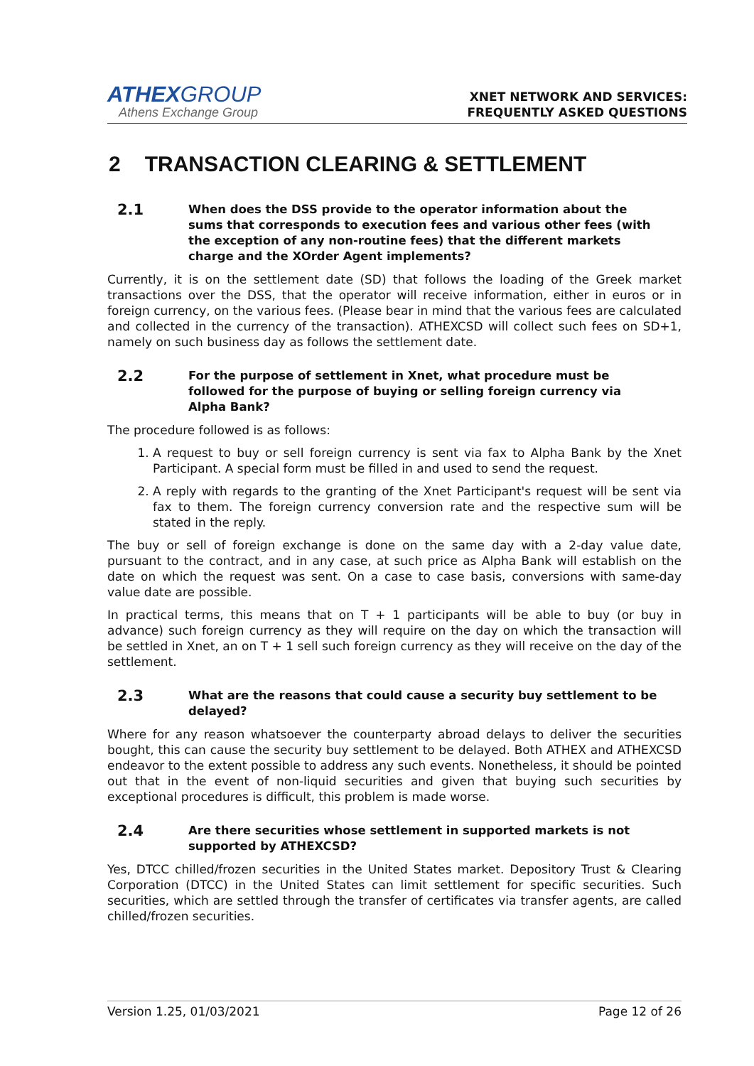ATHEXGROUP
Athens Exchange Group
XNET NETWORK AND SERVICES:
FREQUENTLY ASKED QUESTIONS
2 TRANSACTION CLEARING & SETTLEMENT
2.1 When does the DSS provide to the operator information about the sums that corresponds to execution fees and various other fees (with the exception of any non-routine fees) that the different markets charge and the XOrder Agent implements?
Currently, it is on the settlement date (SD) that follows the loading of the Greek market transactions over the DSS, that the operator will receive information, either in euros or in foreign currency, on the various fees. (Please bear in mind that the various fees are calculated and collected in the currency of the transaction). ATHEXCSD will collect such fees on SD+1, namely on such business day as follows the settlement date.
2.2 For the purpose of settlement in Xnet, what procedure must be followed for the purpose of buying or selling foreign currency via Alpha Bank?
The procedure followed is as follows:
1. A request to buy or sell foreign currency is sent via fax to Alpha Bank by the Xnet Participant. A special form must be filled in and used to send the request.
2. A reply with regards to the granting of the Xnet Participant's request will be sent via fax to them. The foreign currency conversion rate and the respective sum will be stated in the reply.
The buy or sell of foreign exchange is done on the same day with a 2-day value date, pursuant to the contract, and in any case, at such price as Alpha Bank will establish on the date on which the request was sent. On a case to case basis, conversions with same-day value date are possible.
In practical terms, this means that on T + 1 participants will be able to buy (or buy in advance) such foreign currency as they will require on the day on which the transaction will be settled in Xnet, an on T + 1 sell such foreign currency as they will receive on the day of the settlement.
2.3 What are the reasons that could cause a security buy settlement to be delayed?
Where for any reason whatsoever the counterparty abroad delays to deliver the securities bought, this can cause the security buy settlement to be delayed. Both ATHEX and ATHEXCSD endeavor to the extent possible to address any such events. Nonetheless, it should be pointed out that in the event of non-liquid securities and given that buying such securities by exceptional procedures is difficult, this problem is made worse.
2.4 Are there securities whose settlement in supported markets is not supported by ATHEXCSD?
Yes, DTCC chilled/frozen securities in the United States market. Depository Trust & Clearing Corporation (DTCC) in the United States can limit settlement for specific securities. Such securities, which are settled through the transfer of certificates via transfer agents, are called chilled/frozen securities.
Version 1.25, 01/03/2021 Page 12 of 26